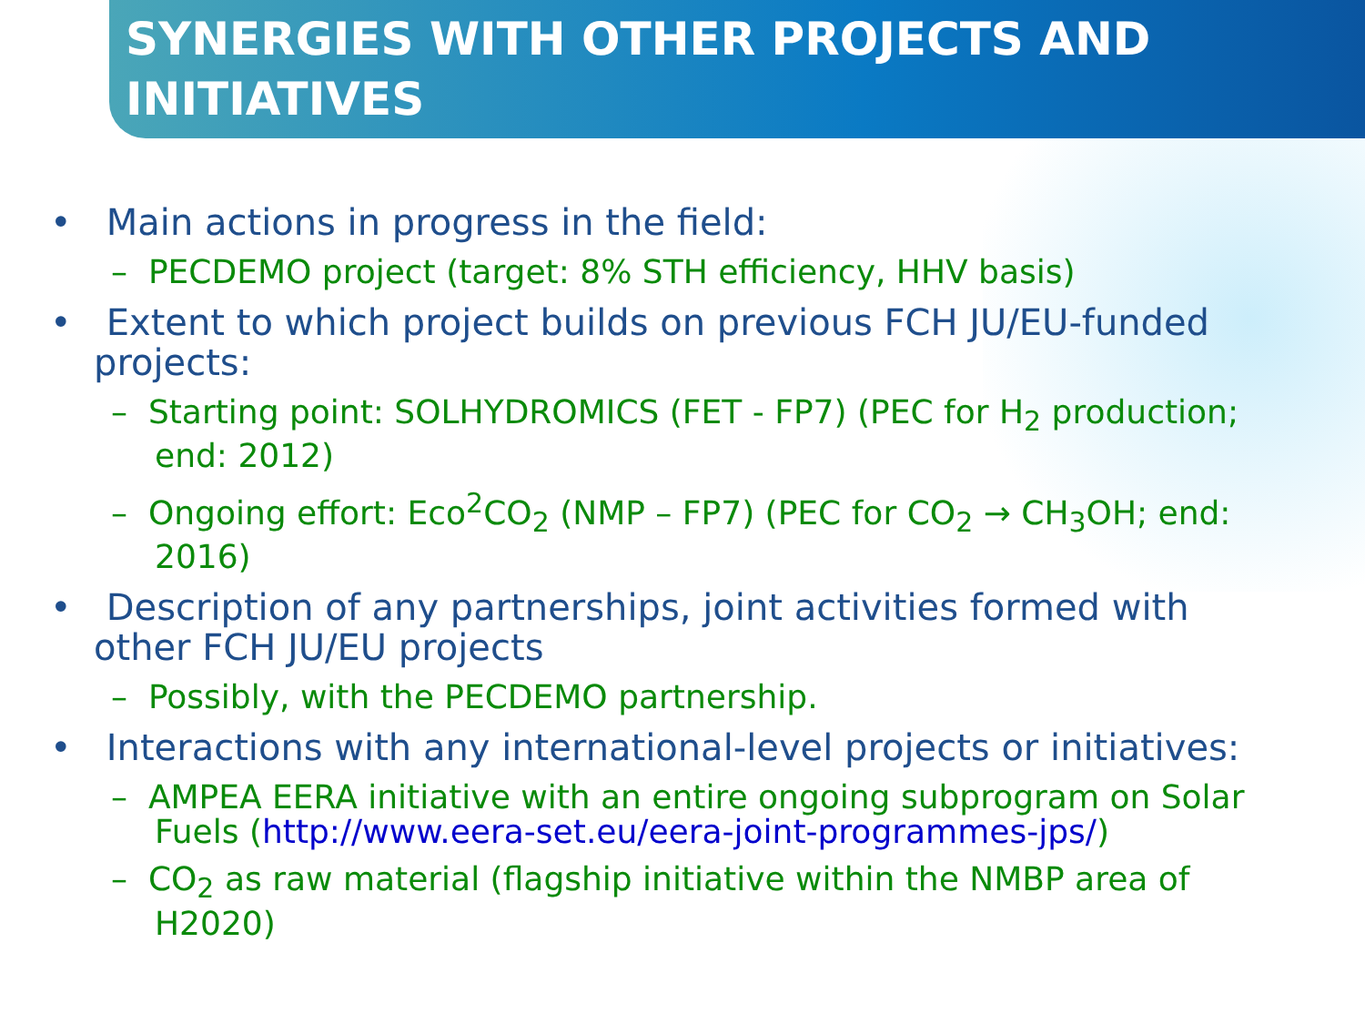SYNERGIES WITH OTHER PROJECTS AND INITIATIVES
• Main actions in progress in the field:
– PECDEMO project (target: 8% STH efficiency, HHV basis)
• Extent to which project builds on previous FCH JU/EU-funded projects:
– Starting point: SOLHYDROMICS (FET - FP7) (PEC for H<sub>2</sub> production; end: 2012)
– Ongoing effort: Eco<sup>2</sup>CO<sub>2</sub> (NMP – FP7) (PEC for CO<sub>2</sub> → CH<sub>3</sub>OH; end: 2016)
• Description of any partnerships, joint activities formed with other FCH JU/EU projects
– Possibly, with the PECDEMO partnership.
• Interactions with any international-level projects or initiatives:
– AMPEA EERA initiative with an entire ongoing subprogram on Solar Fuels (http://www.eera-set.eu/eera-joint-programmes-jps/)
– CO<sub>2</sub> as raw material (flagship initiative within the NMBP area of H2020)